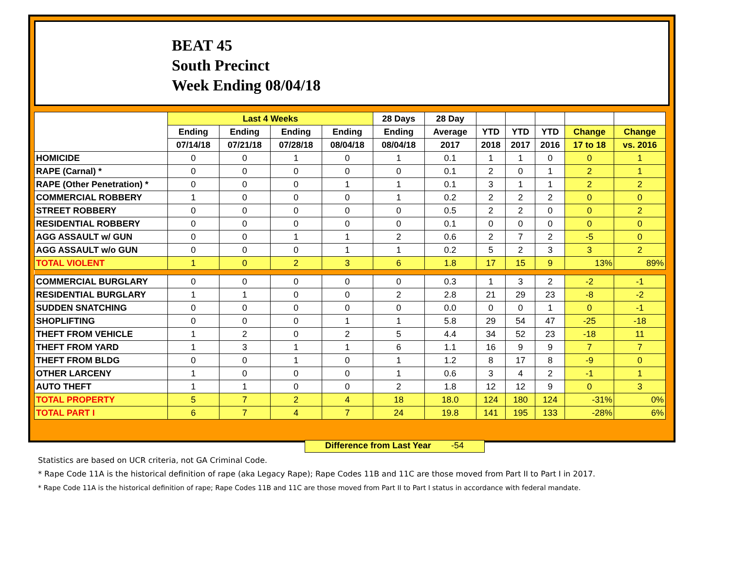BEAT 45
South Precinct
Week Ending 08/04/18
| | Last 4 Weeks | | | | 28 Days | 28 Day | | | | | |
| --- | --- | --- | --- | --- | --- | --- | --- | --- | --- | --- | --- |
| | Ending | Ending | Ending | Ending | Ending | Average | YTD | YTD | YTD | Change | Change |
| | 07/14/18 | 07/21/18 | 07/28/18 | 08/04/18 | 08/04/18 | 2017 | 2018 | 2017 | 2016 | 17 to 18 | vs. 2016 |
| HOMICIDE | 0 | 0 | 1 | 0 | 1 | 0.1 | 1 | 1 | 0 | 0 | 1 |
| RAPE (Carnal) * | 0 | 0 | 0 | 0 | 0 | 0.1 | 2 | 0 | 1 | 2 | 1 |
| RAPE (Other Penetration) * | 0 | 0 | 0 | 1 | 1 | 0.1 | 3 | 1 | 1 | 2 | 2 |
| COMMERCIAL ROBBERY | 1 | 0 | 0 | 0 | 1 | 0.2 | 2 | 2 | 2 | 0 | 0 |
| STREET ROBBERY | 0 | 0 | 0 | 0 | 0 | 0.5 | 2 | 2 | 0 | 0 | 2 |
| RESIDENTIAL ROBBERY | 0 | 0 | 0 | 0 | 0 | 0.1 | 0 | 0 | 0 | 0 | 0 |
| AGG ASSAULT w/ GUN | 0 | 0 | 1 | 1 | 2 | 0.6 | 2 | 7 | 2 | -5 | 0 |
| AGG ASSAULT w/o GUN | 0 | 0 | 0 | 1 | 1 | 0.2 | 5 | 2 | 3 | 3 | 2 |
| TOTAL VIOLENT | 1 | 0 | 2 | 3 | 6 | 1.8 | 17 | 15 | 9 | 13% | 89% |
| COMMERCIAL BURGLARY | 0 | 0 | 0 | 0 | 0 | 0.3 | 1 | 3 | 2 | -2 | -1 |
| RESIDENTIAL BURGLARY | 1 | 1 | 0 | 0 | 2 | 2.8 | 21 | 29 | 23 | -8 | -2 |
| SUDDEN SNATCHING | 0 | 0 | 0 | 0 | 0 | 0.0 | 0 | 0 | 1 | 0 | -1 |
| SHOPLIFTING | 0 | 0 | 0 | 1 | 1 | 5.8 | 29 | 54 | 47 | -25 | -18 |
| THEFT FROM VEHICLE | 1 | 2 | 0 | 2 | 5 | 4.4 | 34 | 52 | 23 | -18 | 11 |
| THEFT FROM YARD | 1 | 3 | 1 | 1 | 6 | 1.1 | 16 | 9 | 9 | 7 | 7 |
| THEFT FROM BLDG | 0 | 0 | 1 | 0 | 1 | 1.2 | 8 | 17 | 8 | -9 | 0 |
| OTHER LARCENY | 1 | 0 | 0 | 0 | 1 | 0.6 | 3 | 4 | 2 | -1 | 1 |
| AUTO THEFT | 1 | 1 | 0 | 0 | 2 | 1.8 | 12 | 12 | 9 | 0 | 3 |
| TOTAL PROPERTY | 5 | 7 | 2 | 4 | 18 | 18.0 | 124 | 180 | 124 | -31% | 0% |
| TOTAL PART I | 6 | 7 | 4 | 7 | 24 | 19.8 | 141 | 195 | 133 | -28% | 6% |
Difference from Last Year -54
Statistics are based on UCR criteria, not GA Criminal Code.
* Rape Code 11A is the historical definition of rape (aka Legacy Rape); Rape Codes 11B and 11C are those moved from Part II to Part I in 2017.
* Rape Code 11A is the historical definition of rape; Rape Codes 11B and 11C are those moved from Part II to Part I status in accordance with federal mandate.